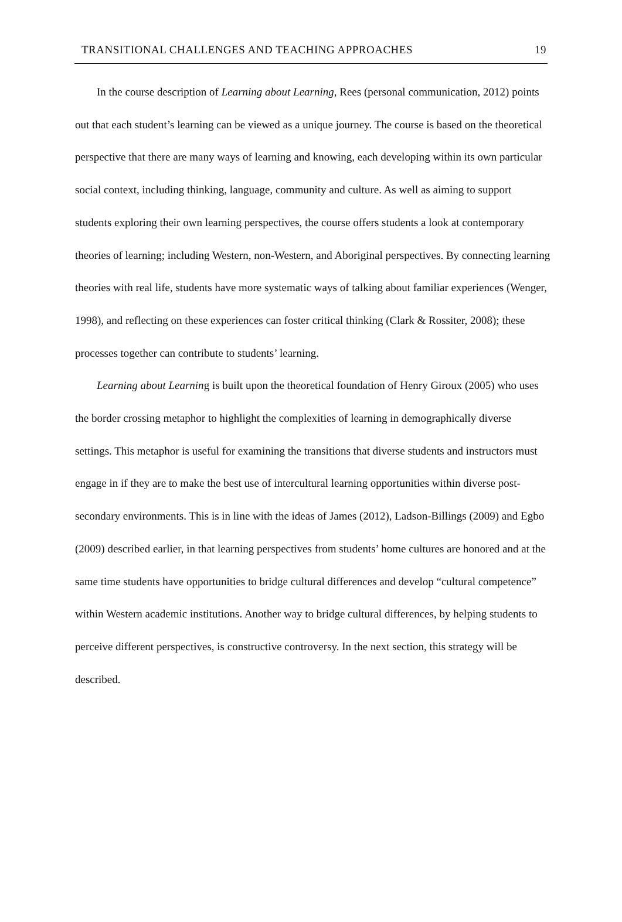TRANSITIONAL CHALLENGES AND TEACHING APPROACHES 19
In the course description of Learning about Learning, Rees (personal communication, 2012) points out that each student’s learning can be viewed as a unique journey. The course is based on the theoretical perspective that there are many ways of learning and knowing, each developing within its own particular social context, including thinking, language, community and culture. As well as aiming to support students exploring their own learning perspectives, the course offers students a look at contemporary theories of learning; including Western, non-Western, and Aboriginal perspectives. By connecting learning theories with real life, students have more systematic ways of talking about familiar experiences (Wenger, 1998), and reflecting on these experiences can foster critical thinking (Clark & Rossiter, 2008); these processes together can contribute to students’ learning.
Learning about Learning is built upon the theoretical foundation of Henry Giroux (2005) who uses the border crossing metaphor to highlight the complexities of learning in demographically diverse settings. This metaphor is useful for examining the transitions that diverse students and instructors must engage in if they are to make the best use of intercultural learning opportunities within diverse post-secondary environments. This is in line with the ideas of James (2012), Ladson-Billings (2009) and Egbo (2009) described earlier, in that learning perspectives from students’ home cultures are honored and at the same time students have opportunities to bridge cultural differences and develop “cultural competence” within Western academic institutions. Another way to bridge cultural differences, by helping students to perceive different perspectives, is constructive controversy. In the next section, this strategy will be described.